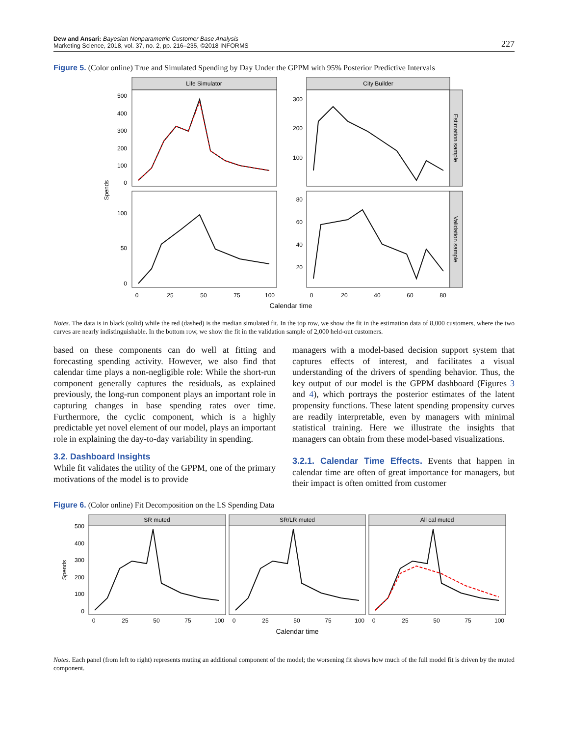Dew and Ansari: Bayesian Nonparametric Customer Base Analysis
Marketing Science, 2018, vol. 37, no. 2, pp. 216–235, ©2018 INFORMS
227
Figure 5. (Color online) True and Simulated Spending by Day Under the GPPM with 95% Posterior Predictive Intervals
Life Simulator
City Builder
Estimation sample
Validation sample
500
400
300
200
100
0
300
200
100
100
50
0
80
60
40
20
Spends
0
25
50
75
100
0
20
40
60
80
Calendar time
Notes. The data is in black (solid) while the red (dashed) is the median simulated fit. In the top row, we show the fit in the estimation data of 8,000 customers, where the two curves are nearly indistinguishable. In the bottom row, we show the fit in the validation sample of 2,000 held-out customers.
based on these components can do well at fitting and forecasting spending activity. However, we also find that calendar time plays a non-negligible role: While the short-run component generally captures the residuals, as explained previously, the long-run component plays an important role in capturing changes in base spending rates over time. Furthermore, the cyclic component, which is a highly predictable yet novel element of our model, plays an important role in explaining the day-to-day variability in spending.
3.2. Dashboard Insights
While fit validates the utility of the GPPM, one of the primary motivations of the model is to provide
managers with a model-based decision support system that captures effects of interest, and facilitates a visual understanding of the drivers of spending behavior. Thus, the key output of our model is the GPPM dashboard (Figures 3 and 4), which portrays the posterior estimates of the latent propensity functions. These latent spending propensity curves are readily interpretable, even by managers with minimal statistical training. Here we illustrate the insights that managers can obtain from these model-based visualizations.
3.2.1. Calendar Time Effects. Events that happen in calendar time are often of great importance for managers, but their impact is often omitted from customer
Figure 6. (Color online) Fit Decomposition on the LS Spending Data
SR muted
SR/LR muted
All cal muted
500
400
300
200
100
0
Spends
0
25
50
75
100
0
25
50
75
100
0
25
50
75
100
Calendar time
Notes. Each panel (from left to right) represents muting an additional component of the model; the worsening fit shows how much of the full model fit is driven by the muted component.